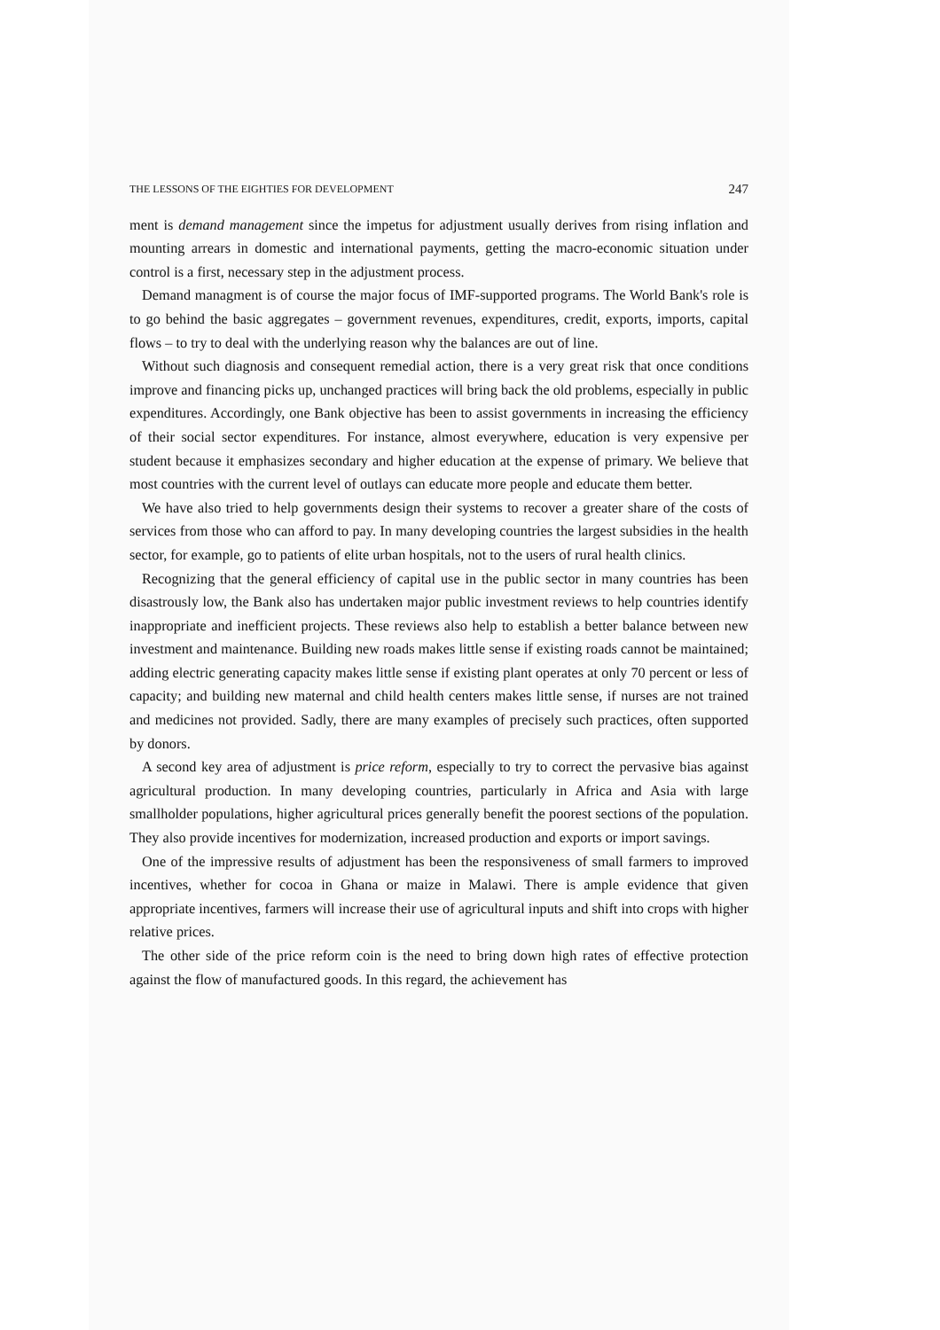THE LESSONS OF THE EIGHTIES FOR DEVELOPMENT 247
ment is demand management since the impetus for adjustment usually derives from rising inflation and mounting arrears in domestic and international payments, getting the macro-economic situation under control is a first, necessary step in the adjustment process.
Demand managment is of course the major focus of IMF-supported programs. The World Bank's role is to go behind the basic aggregates – government revenues, expenditures, credit, exports, imports, capital flows – to try to deal with the underlying reason why the balances are out of line.
Without such diagnosis and consequent remedial action, there is a very great risk that once conditions improve and financing picks up, unchanged practices will bring back the old problems, especially in public expenditures. Accordingly, one Bank objective has been to assist governments in increasing the efficiency of their social sector expenditures. For instance, almost everywhere, education is very expensive per student because it emphasizes secondary and higher education at the expense of primary. We believe that most countries with the current level of outlays can educate more people and educate them better.
We have also tried to help governments design their systems to recover a greater share of the costs of services from those who can afford to pay. In many developing countries the largest subsidies in the health sector, for example, go to patients of elite urban hospitals, not to the users of rural health clinics.
Recognizing that the general efficiency of capital use in the public sector in many countries has been disastrously low, the Bank also has undertaken major public investment reviews to help countries identify inappropriate and inefficient projects. These reviews also help to establish a better balance between new investment and maintenance. Building new roads makes little sense if existing roads cannot be maintained; adding electric generating capacity makes little sense if existing plant operates at only 70 percent or less of capacity; and building new maternal and child health centers makes little sense, if nurses are not trained and medicines not provided. Sadly, there are many examples of precisely such practices, often supported by donors.
A second key area of adjustment is price reform, especially to try to correct the pervasive bias against agricultural production. In many developing countries, particularly in Africa and Asia with large smallholder populations, higher agricultural prices generally benefit the poorest sections of the population. They also provide incentives for modernization, increased production and exports or import savings.
One of the impressive results of adjustment has been the responsiveness of small farmers to improved incentives, whether for cocoa in Ghana or maize in Malawi. There is ample evidence that given appropriate incentives, farmers will increase their use of agricultural inputs and shift into crops with higher relative prices.
The other side of the price reform coin is the need to bring down high rates of effective protection against the flow of manufactured goods. In this regard, the achievement has